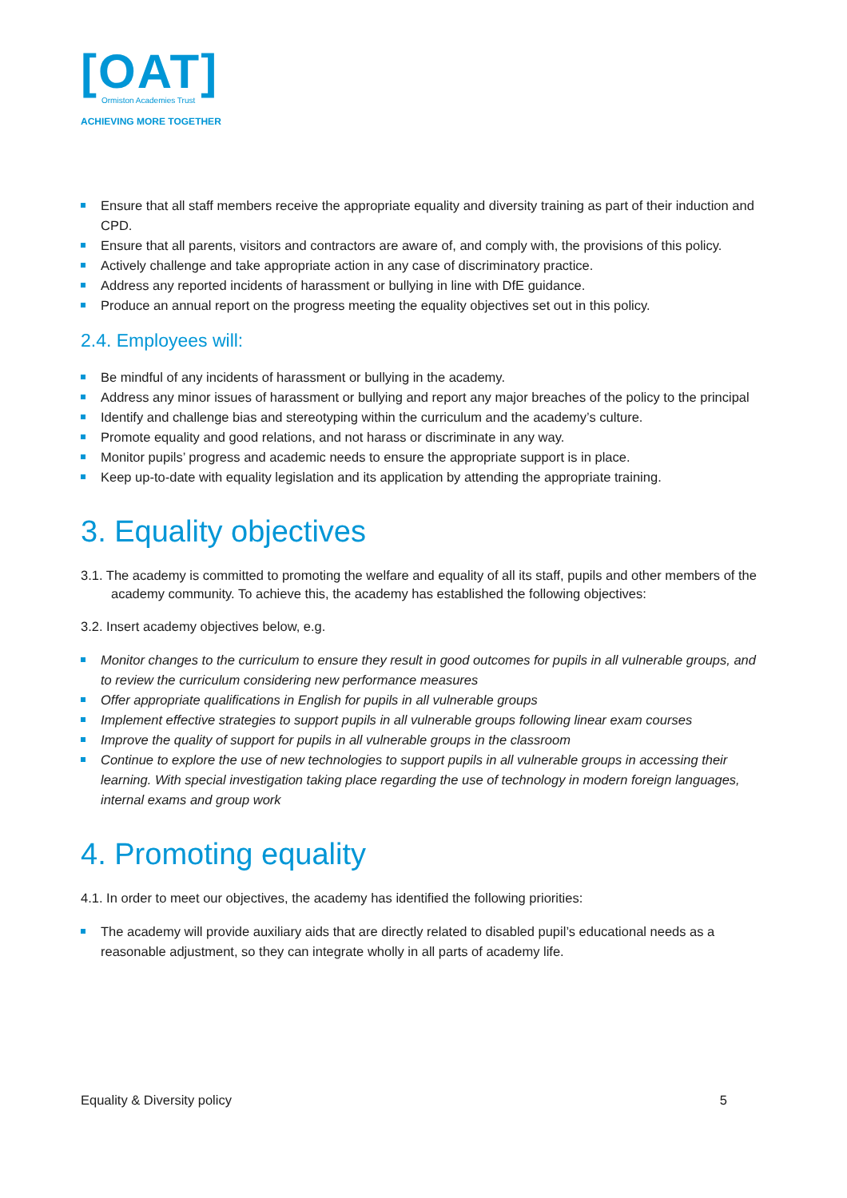[OAT]
Ormiston Academies Trust
ACHIEVING MORE TOGETHER
Ensure that all staff members receive the appropriate equality and diversity training as part of their induction and CPD.
Ensure that all parents, visitors and contractors are aware of, and comply with, the provisions of this policy.
Actively challenge and take appropriate action in any case of discriminatory practice.
Address any reported incidents of harassment or bullying in line with DfE guidance.
Produce an annual report on the progress meeting the equality objectives set out in this policy.
2.4. Employees will:
Be mindful of any incidents of harassment or bullying in the academy.
Address any minor issues of harassment or bullying and report any major breaches of the policy to the principal
Identify and challenge bias and stereotyping within the curriculum and the academy’s culture.
Promote equality and good relations, and not harass or discriminate in any way.
Monitor pupils’ progress and academic needs to ensure the appropriate support is in place.
Keep up-to-date with equality legislation and its application by attending the appropriate training.
3. Equality objectives
3.1. The academy is committed to promoting the welfare and equality of all its staff, pupils and other members of the academy community. To achieve this, the academy has established the following objectives:
3.2. Insert academy objectives below, e.g.
Monitor changes to the curriculum to ensure they result in good outcomes for pupils in all vulnerable groups, and to review the curriculum considering new performance measures
Offer appropriate qualifications in English for pupils in all vulnerable groups
Implement effective strategies to support pupils in all vulnerable groups following linear exam courses
Improve the quality of support for pupils in all vulnerable groups in the classroom
Continue to explore the use of new technologies to support pupils in all vulnerable groups in accessing their learning. With special investigation taking place regarding the use of technology in modern foreign languages, internal exams and group work
4. Promoting equality
4.1. In order to meet our objectives, the academy has identified the following priorities:
The academy will provide auxiliary aids that are directly related to disabled pupil’s educational needs as a reasonable adjustment, so they can integrate wholly in all parts of academy life.
Equality & Diversity policy 5